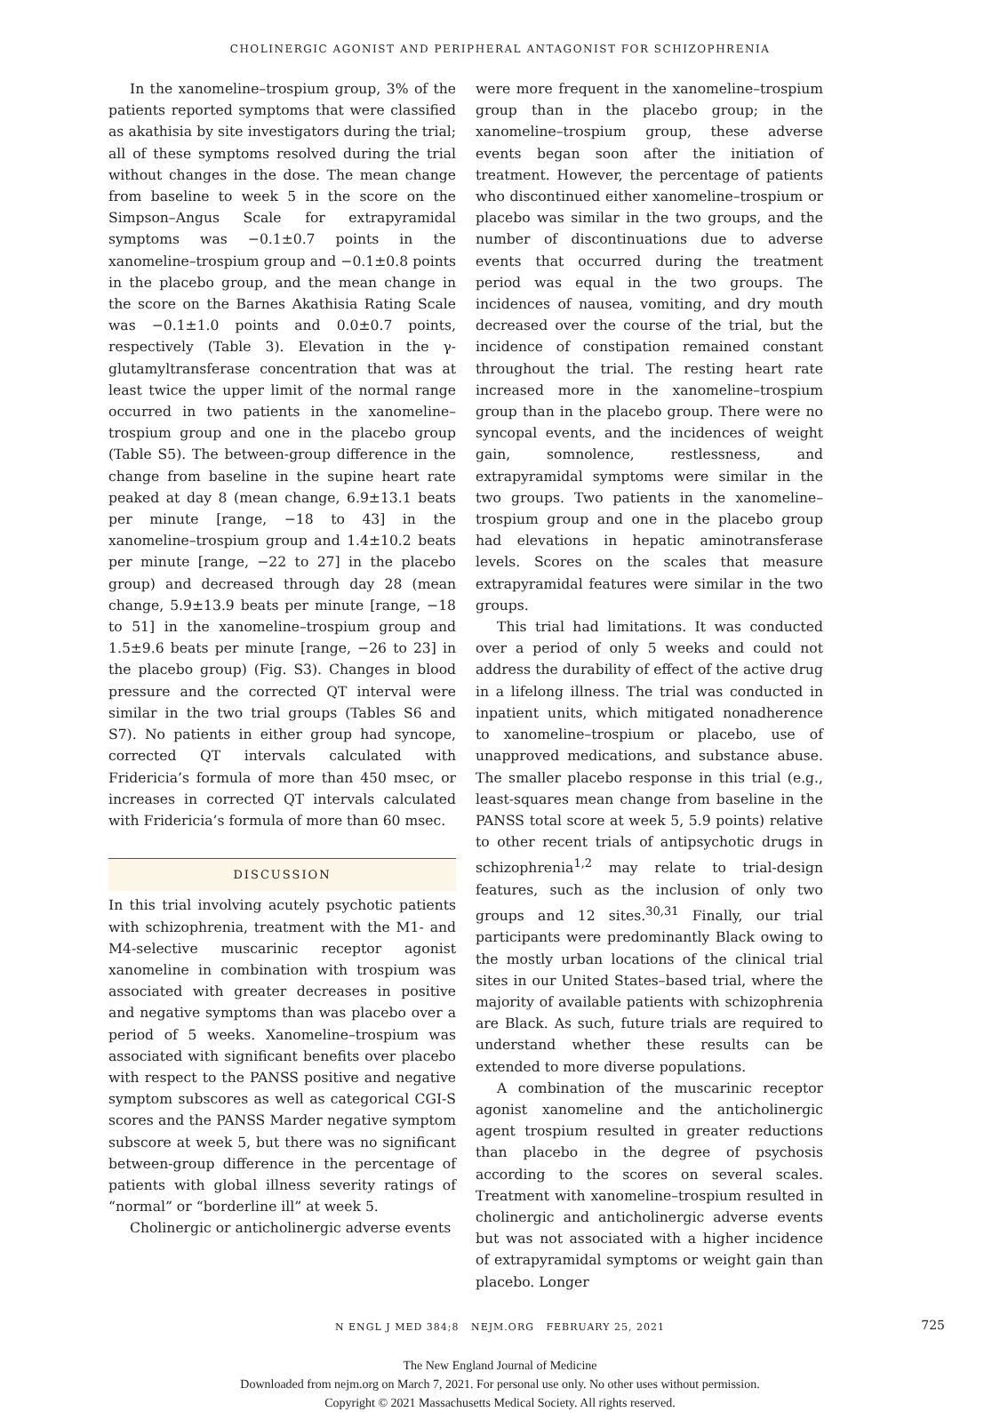CHOLINERGIC AGONIST AND PERIPHERAL ANTAGONIST FOR SCHIZOPHRENIA
In the xanomeline–trospium group, 3% of the patients reported symptoms that were classified as akathisia by site investigators during the trial; all of these symptoms resolved during the trial without changes in the dose. The mean change from baseline to week 5 in the score on the Simpson–Angus Scale for extrapyramidal symptoms was −0.1±0.7 points in the xanomeline–trospium group and −0.1±0.8 points in the placebo group, and the mean change in the score on the Barnes Akathisia Rating Scale was −0.1±1.0 points and 0.0±0.7 points, respectively (Table 3). Elevation in the γ-glutamyltransferase concentration that was at least twice the upper limit of the normal range occurred in two patients in the xanomeline–trospium group and one in the placebo group (Table S5). The between-group difference in the change from baseline in the supine heart rate peaked at day 8 (mean change, 6.9±13.1 beats per minute [range, −18 to 43] in the xanomeline–trospium group and 1.4±10.2 beats per minute [range, −22 to 27] in the placebo group) and decreased through day 28 (mean change, 5.9±13.9 beats per minute [range, −18 to 51] in the xanomeline–trospium group and 1.5±9.6 beats per minute [range, −26 to 23] in the placebo group) (Fig. S3). Changes in blood pressure and the corrected QT interval were similar in the two trial groups (Tables S6 and S7). No patients in either group had syncope, corrected QT intervals calculated with Fridericia’s formula of more than 450 msec, or increases in corrected QT intervals calculated with Fridericia’s formula of more than 60 msec.
DISCUSSION
In this trial involving acutely psychotic patients with schizophrenia, treatment with the M1- and M4-selective muscarinic receptor agonist xanomeline in combination with trospium was associated with greater decreases in positive and negative symptoms than was placebo over a period of 5 weeks. Xanomeline–trospium was associated with significant benefits over placebo with respect to the PANSS positive and negative symptom subscores as well as categorical CGI-S scores and the PANSS Marder negative symptom subscore at week 5, but there was no significant between-group difference in the percentage of patients with global illness severity ratings of “normal” or “borderline ill” at week 5.
Cholinergic or anticholinergic adverse events
were more frequent in the xanomeline–trospium group than in the placebo group; in the xanomeline–trospium group, these adverse events began soon after the initiation of treatment. However, the percentage of patients who discontinued either xanomeline–trospium or placebo was similar in the two groups, and the number of discontinuations due to adverse events that occurred during the treatment period was equal in the two groups. The incidences of nausea, vomiting, and dry mouth decreased over the course of the trial, but the incidence of constipation remained constant throughout the trial. The resting heart rate increased more in the xanomeline–trospium group than in the placebo group. There were no syncopal events, and the incidences of weight gain, somnolence, restlessness, and extrapyramidal symptoms were similar in the two groups. Two patients in the xanomeline–trospium group and one in the placebo group had elevations in hepatic aminotransferase levels. Scores on the scales that measure extrapyramidal features were similar in the two groups.
This trial had limitations. It was conducted over a period of only 5 weeks and could not address the durability of effect of the active drug in a lifelong illness. The trial was conducted in inpatient units, which mitigated nonadherence to xanomeline–trospium or placebo, use of unapproved medications, and substance abuse. The smaller placebo response in this trial (e.g., least-squares mean change from baseline in the PANSS total score at week 5, 5.9 points) relative to other recent trials of antipsychotic drugs in schizophrenia<sup>1,2</sup> may relate to trial-design features, such as the inclusion of only two groups and 12 sites.<sup>30,31</sup> Finally, our trial participants were predominantly Black owing to the mostly urban locations of the clinical trial sites in our United States–based trial, where the majority of available patients with schizophrenia are Black. As such, future trials are required to understand whether these results can be extended to more diverse populations.
A combination of the muscarinic receptor agonist xanomeline and the anticholinergic agent trospium resulted in greater reductions than placebo in the degree of psychosis according to the scores on several scales. Treatment with xanomeline–trospium resulted in cholinergic and anticholinergic adverse events but was not associated with a higher incidence of extrapyramidal symptoms or weight gain than placebo. Longer
N ENGL J MED 384;8 NEJM.ORG FEBRUARY 25, 2021 725
The New England Journal of Medicine
Downloaded from nejm.org on March 7, 2021. For personal use only. No other uses without permission.
Copyright © 2021 Massachusetts Medical Society. All rights reserved.